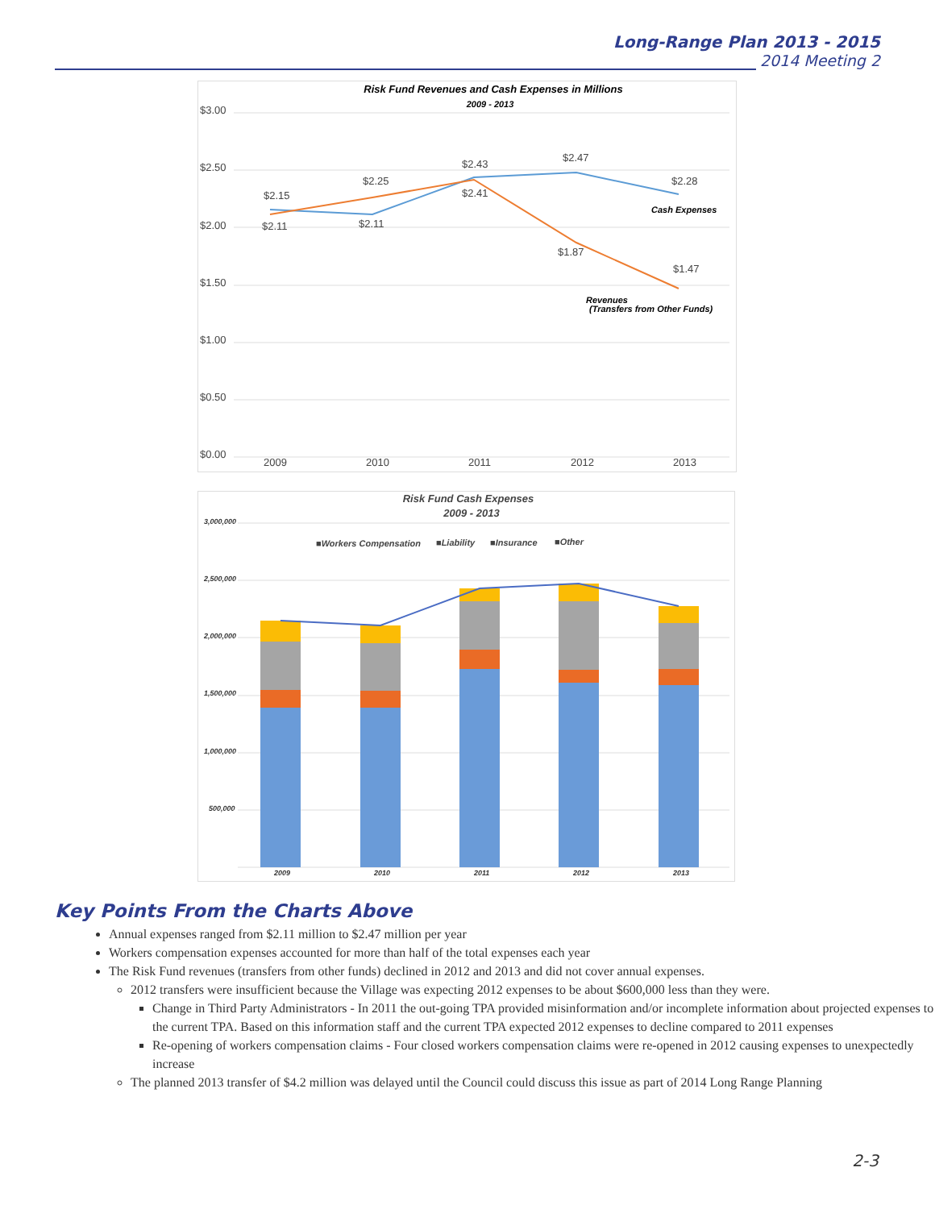Long-Range Plan 2013 - 2015
2014 Meeting 2
Risk Fund Revenues and Cash Expenses in Millions
2009 - 2013
$3.00
$2.50
$2.00
$1.50
$1.00
$0.50
$0.00
2009
2010
2011
2012
2013
$2.15
$2.11
$2.25
$2.11
$2.43
$2.41
$2.47
$1.87
$2.28
$1.47
Cash Expenses
Revenues
(Transfers from Other Funds)
Risk Fund Cash Expenses
2009 - 2013
3,000,000
2,500,000
2,000,000
1,500,000
1,000,000
500,000
■Workers Compensation
■Liability
■Insurance
■Other
2009
2010
2011
2012
2013
Key Points From the Charts Above
Annual expenses ranged from $2.11 million to $2.47 million per year
Workers compensation expenses accounted for more than half of the total expenses each year
The Risk Fund revenues (transfers from other funds) declined in 2012 and 2013 and did not cover annual expenses.
2012 transfers were insufficient because the Village was expecting 2012 expenses to be about $600,000 less than they were.
Change in Third Party Administrators - In 2011 the out-going TPA provided misinformation and/or incomplete information about projected expenses to the current TPA. Based on this information staff and the current TPA expected 2012 expenses to decline compared to 2011 expenses
Re-opening of workers compensation claims - Four closed workers compensation claims were re-opened in 2012 causing expenses to unexpectedly increase
The planned 2013 transfer of $4.2 million was delayed until the Council could discuss this issue as part of 2014 Long Range Planning
2-3